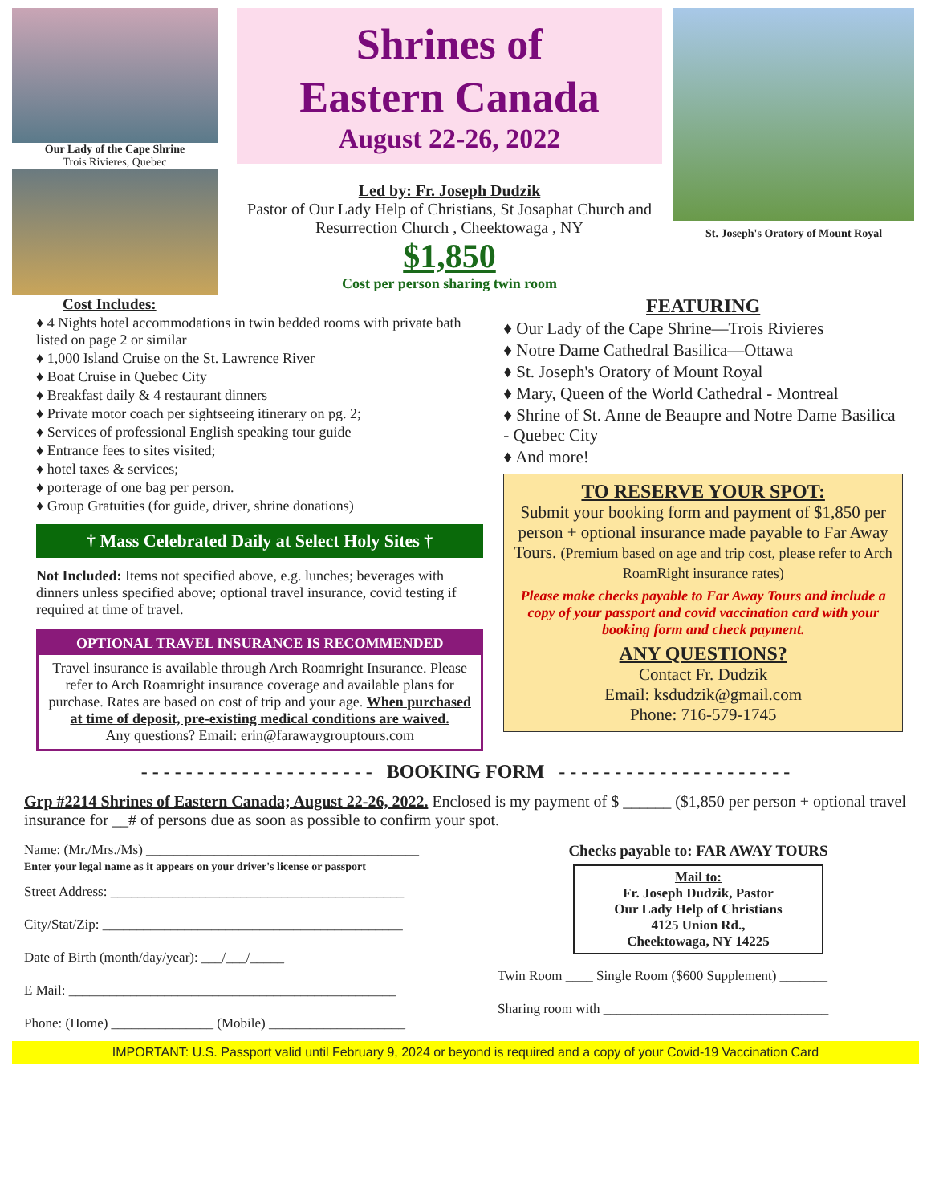Our Lady of the Cape Shrine
Trois Rivieres, Quebec
Shrines of
Eastern Canada
August 22-26, 2022
Led by: Fr. Joseph Dudzik
Pastor of Our Lady Help of Christians, St Josaphat Church and Resurrection Church , Cheektowaga , NY
$1,850
Cost per person sharing twin room
St. Joseph's Oratory of Mount Royal
Cost Includes:
♦ 4 Nights hotel accommodations in twin bedded rooms with private bath listed on page 2 or similar
♦ 1,000 Island Cruise on the St. Lawrence River
♦ Boat Cruise in Quebec City
♦ Breakfast daily & 4 restaurant dinners
♦ Private motor coach per sightseeing itinerary on pg. 2;
♦ Services of professional English speaking tour guide
♦ Entrance fees to sites visited;
♦ hotel taxes & services;
♦ porterage of one bag per person.
♦ Group Gratuities (for guide, driver, shrine donations)
† Mass Celebrated Daily at Select Holy Sites †
Not Included: Items not specified above, e.g. lunches; beverages with dinners unless specified above; optional travel insurance, covid testing if required at time of travel.
OPTIONAL TRAVEL INSURANCE IS RECOMMENDED
Travel insurance is available through Arch Roamright Insurance. Please refer to Arch Roamright insurance coverage and available plans for purchase. Rates are based on cost of trip and your age. When purchased at time of deposit, pre-existing medical conditions are waived.
Any questions? Email: erin@farawaygrouptours.com
FEATURING
♦ Our Lady of the Cape Shrine—Trois Rivieres
♦ Notre Dame Cathedral Basilica—Ottawa
♦ St. Joseph's Oratory of Mount Royal
♦ Mary, Queen of the World Cathedral - Montreal
♦ Shrine of St. Anne de Beaupre and Notre Dame Basilica - Quebec City
♦ And more!
TO RESERVE YOUR SPOT:
Submit your booking form and payment of $1,850 per person + optional insurance made payable to Far Away Tours. (Premium based on age and trip cost, please refer to Arch RoamRight insurance rates)
Please make checks payable to Far Away Tours and include a copy of your passport and covid vaccination card with your booking form and check payment.
ANY QUESTIONS?
Contact Fr. Dudzik
Email: ksdudzik@gmail.com
Phone: 716-579-1745
- - - - - - - - - - - - - - - - - - - - - BOOKING FORM - - - - - - - - - - - - - - - - - - - - -
Grp #2214 Shrines of Eastern Canada; August 22-26, 2022. Enclosed is my payment of $ ______ ($1,850 per person + optional travel insurance for __# of persons due as soon as possible to confirm your spot.
Name: (Mr./Mrs./Ms) ________________________________________
Enter your legal name as it appears on your driver's license or passport
Street Address: ___________________________________________
City/Stat/Zip: ____________________________________________
Date of Birth (month/day/year): ___/___/_____
E Mail: ________________________________________________
Phone: (Home) _______________ (Mobile) ____________________
Checks payable to: FAR AWAY TOURS
Mail to:
Fr. Joseph Dudzik, Pastor
Our Lady Help of Christians
4125 Union Rd.,
Cheektowaga, NY 14225
Twin Room ____ Single Room ($600 Supplement) _______
Sharing room with _________________________________
IMPORTANT: U.S. Passport valid until February 9, 2024 or beyond is required and a copy of your Covid-19 Vaccination Card